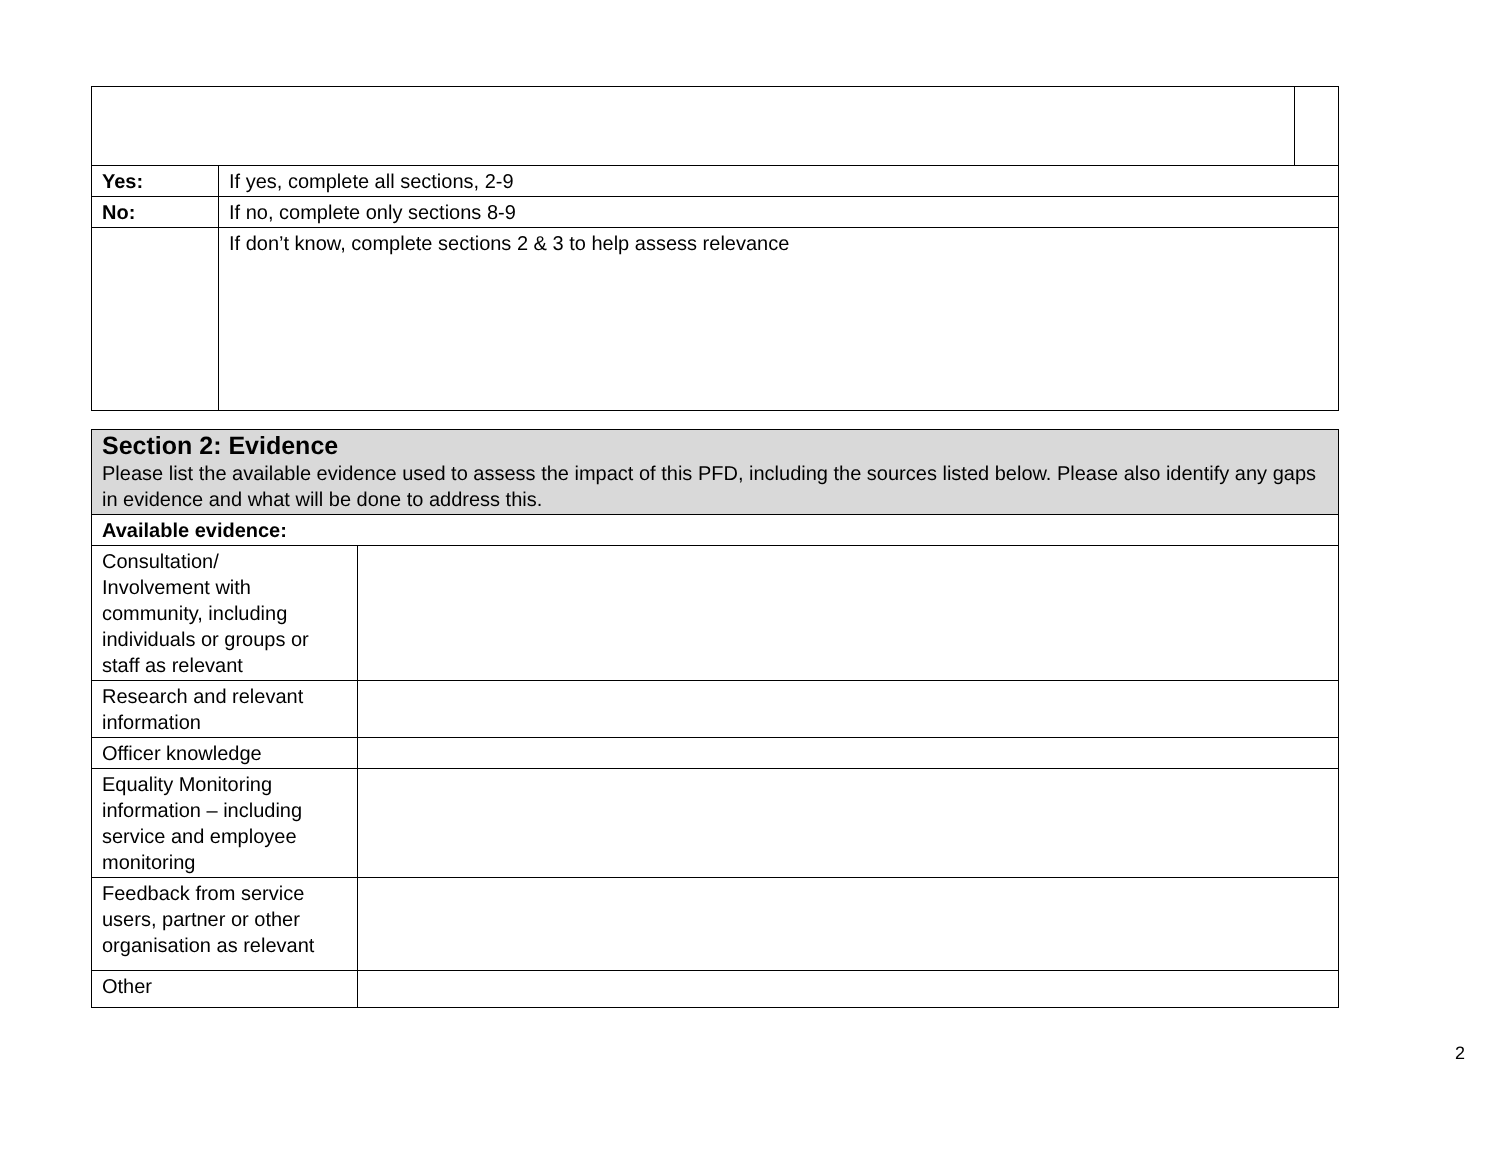| Yes: | If yes, complete all sections, 2-9 | |
| No: | If no, complete only sections 8-9 | |
| | If don’t know, complete sections 2 & 3 to help assess relevance | |
| Section 2: Evidence Please list the available evidence used to assess the impact of this PFD, including the sources listed below. Please also identify any gaps in evidence and what will be done to address this. | |
| Available evidence: | |
| Consultation/ Involvement with community, including individuals or groups or staff as relevant | |
| Research and relevant information | |
| Officer knowledge | |
| Equality Monitoring information – including service and employee monitoring | |
| Feedback from service users, partner or other organisation as relevant | |
| Other | |
2